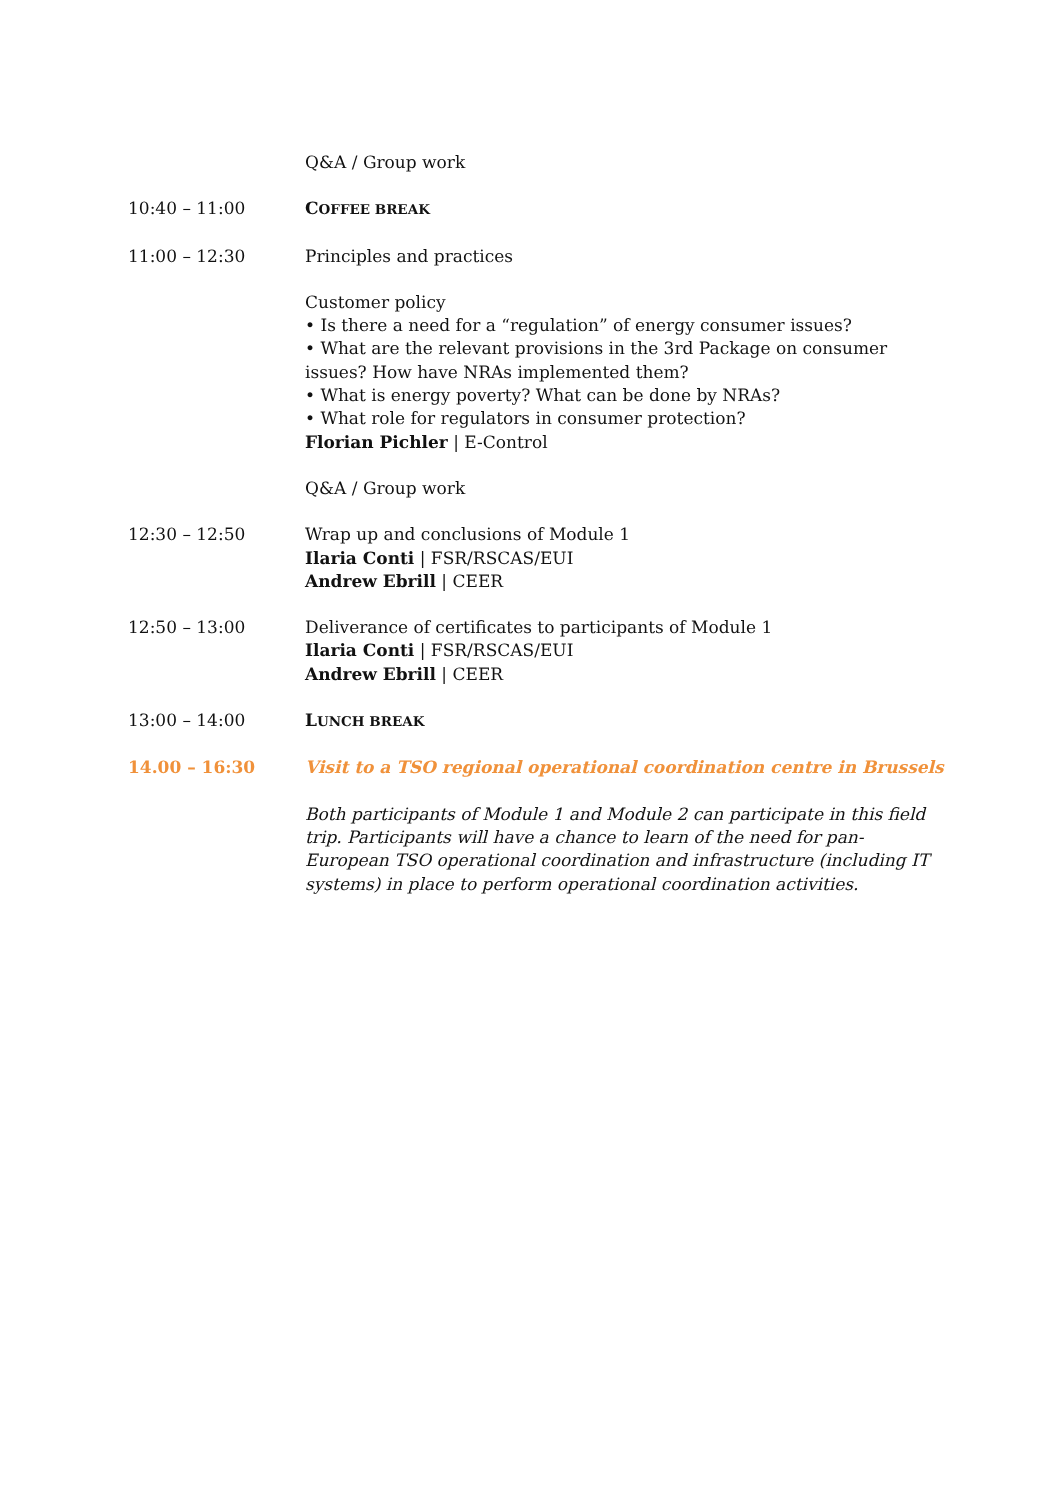Q&A / Group work
10:40 – 11:00 COFFEE BREAK
11:00 – 12:30 Principles and practices
Customer policy
• Is there a need for a “regulation” of energy consumer issues?
• What are the relevant provisions in the 3rd Package on consumer issues? How have NRAs implemented them?
• What is energy poverty? What can be done by NRAs?
• What role for regulators in consumer protection?
Florian Pichler | E-Control
Q&A / Group work
12:30 – 12:50 Wrap up and conclusions of Module 1
Ilaria Conti | FSR/RSCAS/EUI
Andrew Ebrill | CEER
12:50 – 13:00 Deliverance of certificates to participants of Module 1
Ilaria Conti | FSR/RSCAS/EUI
Andrew Ebrill | CEER
13:00 – 14:00 LUNCH BREAK
14.00 – 16:30 Visit to a TSO regional operational coordination centre in Brussels
Both participants of Module 1 and Module 2 can participate in this field trip. Participants will have a chance to learn of the need for pan-European TSO operational coordination and infrastructure (including IT systems) in place to perform operational coordination activities.